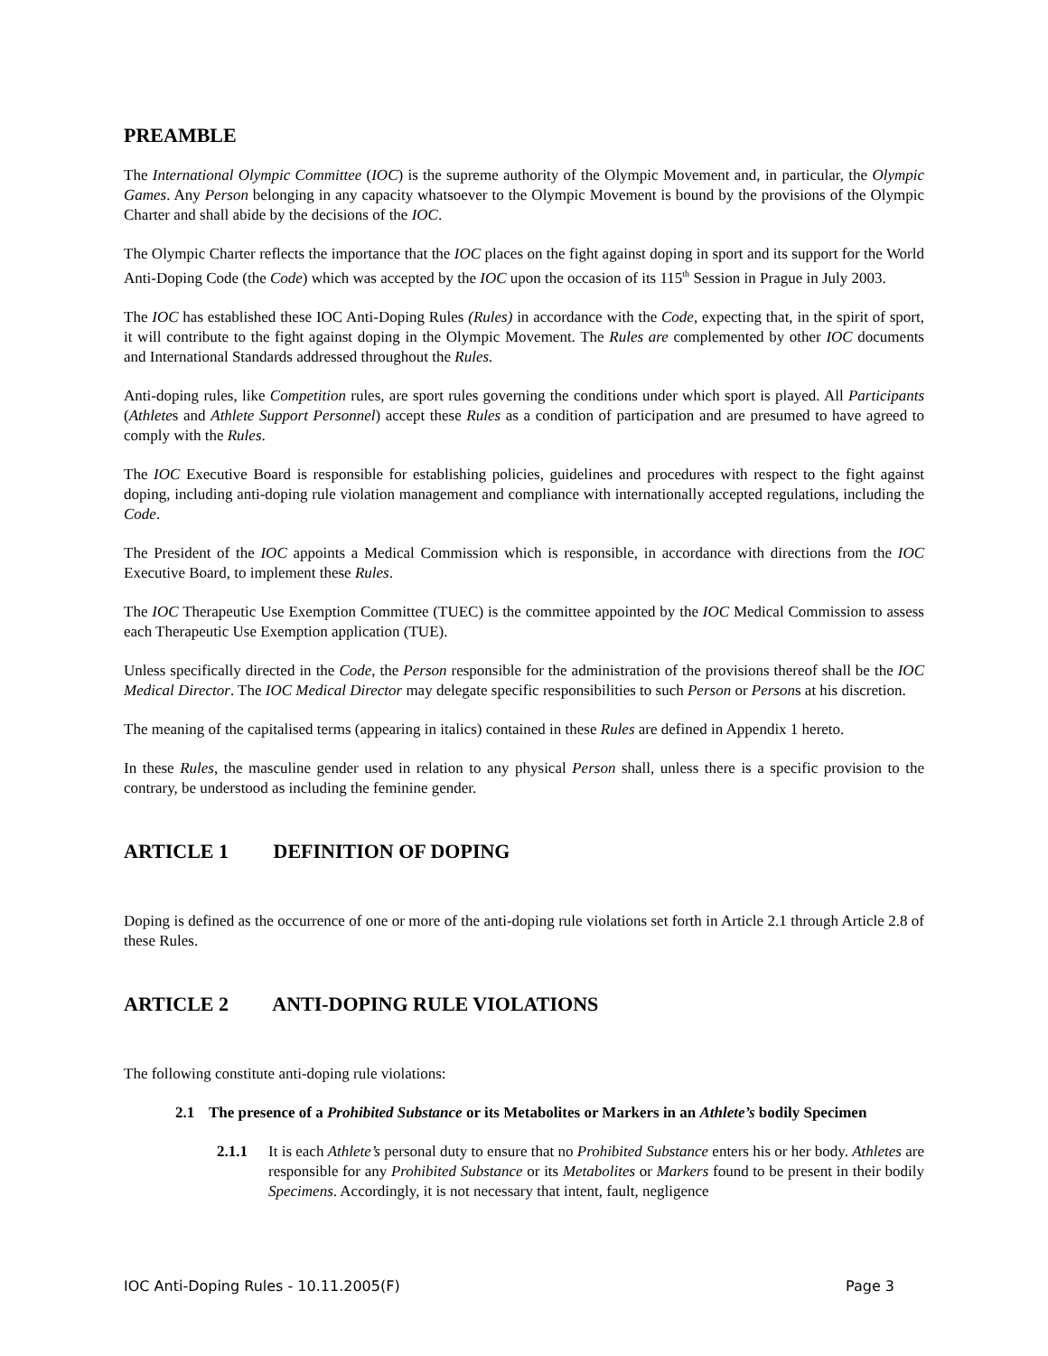PREAMBLE
The International Olympic Committee (IOC) is the supreme authority of the Olympic Movement and, in particular, the Olympic Games. Any Person belonging in any capacity whatsoever to the Olympic Movement is bound by the provisions of the Olympic Charter and shall abide by the decisions of the IOC.
The Olympic Charter reflects the importance that the IOC places on the fight against doping in sport and its support for the World Anti-Doping Code (the Code) which was accepted by the IOC upon the occasion of its 115<sup>th</sup> Session in Prague in July 2003.
The IOC has established these IOC Anti-Doping Rules (Rules) in accordance with the Code, expecting that, in the spirit of sport, it will contribute to the fight against doping in the Olympic Movement. The Rules are complemented by other IOC documents and International Standards addressed throughout the Rules.
Anti-doping rules, like Competition rules, are sport rules governing the conditions under which sport is played. All Participants (Athletes and Athlete Support Personnel) accept these Rules as a condition of participation and are presumed to have agreed to comply with the Rules.
The IOC Executive Board is responsible for establishing policies, guidelines and procedures with respect to the fight against doping, including anti-doping rule violation management and compliance with internationally accepted regulations, including the Code.
The President of the IOC appoints a Medical Commission which is responsible, in accordance with directions from the IOC Executive Board, to implement these Rules.
The IOC Therapeutic Use Exemption Committee (TUEC) is the committee appointed by the IOC Medical Commission to assess each Therapeutic Use Exemption application (TUE).
Unless specifically directed in the Code, the Person responsible for the administration of the provisions thereof shall be the IOC Medical Director. The IOC Medical Director may delegate specific responsibilities to such Person or Persons at his discretion.
The meaning of the capitalised terms (appearing in italics) contained in these Rules are defined in Appendix 1 hereto.
In these Rules, the masculine gender used in relation to any physical Person shall, unless there is a specific provision to the contrary, be understood as including the feminine gender.
ARTICLE 1 DEFINITION OF DOPING
Doping is defined as the occurrence of one or more of the anti-doping rule violations set forth in Article 2.1 through Article 2.8 of these Rules.
ARTICLE 2 ANTI-DOPING RULE VIOLATIONS
The following constitute anti-doping rule violations:
2.1 The presence of a Prohibited Substance or its Metabolites or Markers in an Athlete’s bodily Specimen
2.1.1 It is each Athlete’s personal duty to ensure that no Prohibited Substance enters his or her body. Athletes are responsible for any Prohibited Substance or its Metabolites or Markers found to be present in their bodily Specimens. Accordingly, it is not necessary that intent, fault, negligence
IOC Anti-Doping Rules - 10.11.2005(F) Page 3